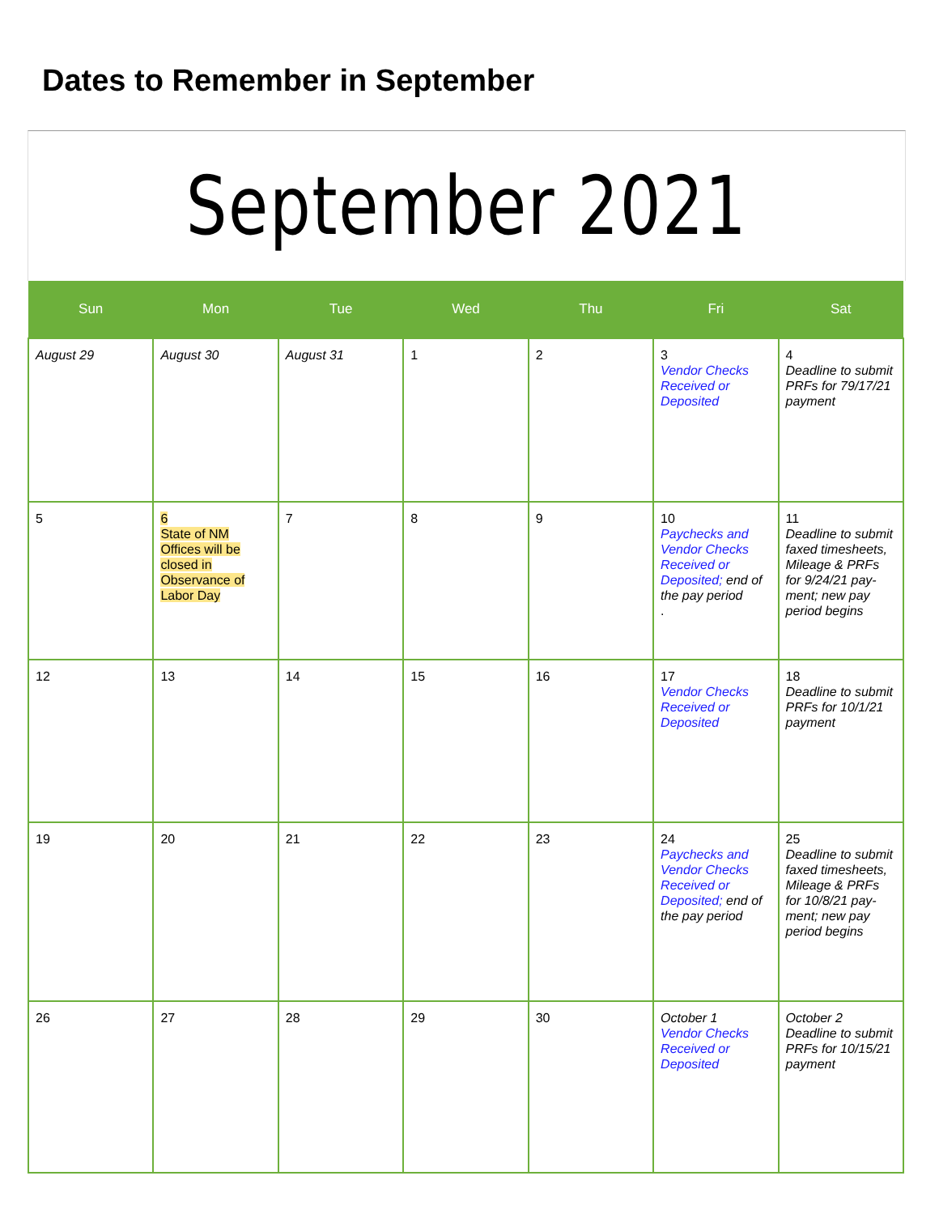Dates to Remember in September
September 2021
| Sun | Mon | Tue | Wed | Thu | Fri | Sat |
| --- | --- | --- | --- | --- | --- | --- |
| August 29 | August 30 | August 31 | 1 | 2 | 3 Vendor Checks Received or Deposited | 4 Deadline to submit PRFs for 79/17/21 payment |
| 5 | 6 State of NM Offices will be closed in Observance of Labor Day | 7 | 8 | 9 | 10 Paychecks and Vendor Checks Received or Deposited; end of the pay period . | 11 Deadline to submit faxed timesheets, Mileage & PRFs for 9/24/21 pay-ment; new pay period begins |
| 12 | 13 | 14 | 15 | 16 | 17 Vendor Checks Received or Deposited | 18 Deadline to submit PRFs for 10/1/21 payment |
| 19 | 20 | 21 | 22 | 23 | 24 Paychecks and Vendor Checks Received or Deposited; end of the pay period | 25 Deadline to submit faxed timesheets, Mileage & PRFs for 10/8/21 pay-ment; new pay period begins |
| 26 | 27 | 28 | 29 | 30 | October 1 Vendor Checks Received or Deposited | October 2 Deadline to submit PRFs for 10/15/21 payment |